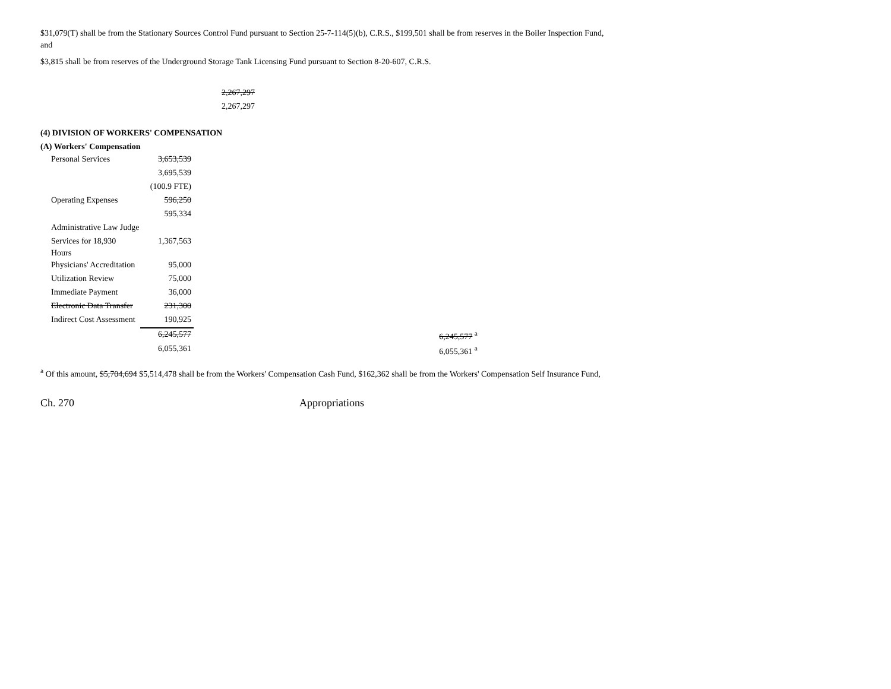$31,079(T) shall be from the Stationary Sources Control Fund pursuant to Section 25-7-114(5)(b), C.R.S., $199,501 shall be from reserves in the Boiler Inspection Fund, and
$3,815 shall be from reserves of the Underground Storage Tank Licensing Fund pursuant to Section 8-20-607, C.R.S.
2,267,297
2,267,297
(4) DIVISION OF WORKERS' COMPENSATION
(A) Workers' Compensation
| Personal Services | 3,653,539 | | |
| | 3,695,539 | | |
| | (100.9 FTE) | | |
| Operating Expenses | 596,250 | | |
| | 595,334 | | |
| Administrative Law Judge | | | |
| Services for 18,930 Hours | 1,367,563 | | |
| Physicians' Accreditation | 95,000 | | |
| Utilization Review | 75,000 | | |
| Immediate Payment | 36,000 | | |
| Electronic Data Transfer | 231,300 | | |
| Indirect Cost Assessment | 190,925 | | |
| | 6,245,577 | | 6,245,577 <sup>a</sup> |
| | 6,055,361 | | 6,055,361 <sup>a</sup> |
<sup>a</sup> Of this amount, $5,704,694 $5,514,478 shall be from the Workers' Compensation Cash Fund, $162,362 shall be from the Workers' Compensation Self Insurance Fund,
Ch. 270 Appropriations